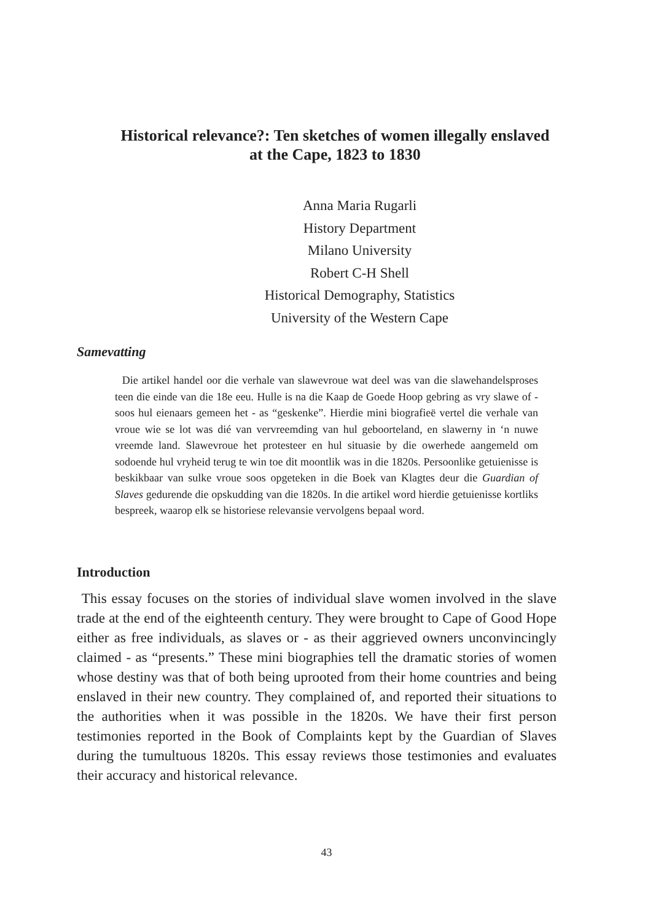Historical relevance?: Ten sketches of women illegally enslaved at the Cape, 1823 to 1830
Anna Maria Rugarli
History Department
Milano University
Robert C-H Shell
Historical Demography, Statistics
University of the Western Cape
Samevatting
Die artikel handel oor die verhale van slawevroue wat deel was van die slawehandelsproses teen die einde van die 18e eeu. Hulle is na die Kaap de Goede Hoop gebring as vry slawe of - soos hul eienaars gemeen het - as “geskenke”. Hierdie mini biografieë vertel die verhale van vroue wie se lot was dié van vervreemding van hul geboorteland, en slawerny in ‘n nuwe vreemde land. Slawevroue het protesteer en hul situasie by die owerhede aangemeld om sodoende hul vryheid terug te win toe dit moontlik was in die 1820s. Persoonlike getuienisse is beskikbaar van sulke vroue soos opgeteken in die Boek van Klagtes deur die Guardian of Slaves gedurende die opskudding van die 1820s. In die artikel word hierdie getuienisse kortliks bespreek, waarop elk se historiese relevansie vervolgens bepaal word.
Introduction
This essay focuses on the stories of individual slave women involved in the slave trade at the end of the eighteenth century. They were brought to Cape of Good Hope either as free individuals, as slaves or - as their aggrieved owners unconvincingly claimed - as “presents.” These mini biographies tell the dramatic stories of women whose destiny was that of both being uprooted from their home countries and being enslaved in their new country. They complained of, and reported their situations to the authorities when it was possible in the 1820s. We have their first person testimonies reported in the Book of Complaints kept by the Guardian of Slaves during the tumultuous 1820s. This essay reviews those testimonies and evaluates their accuracy and historical relevance.
43